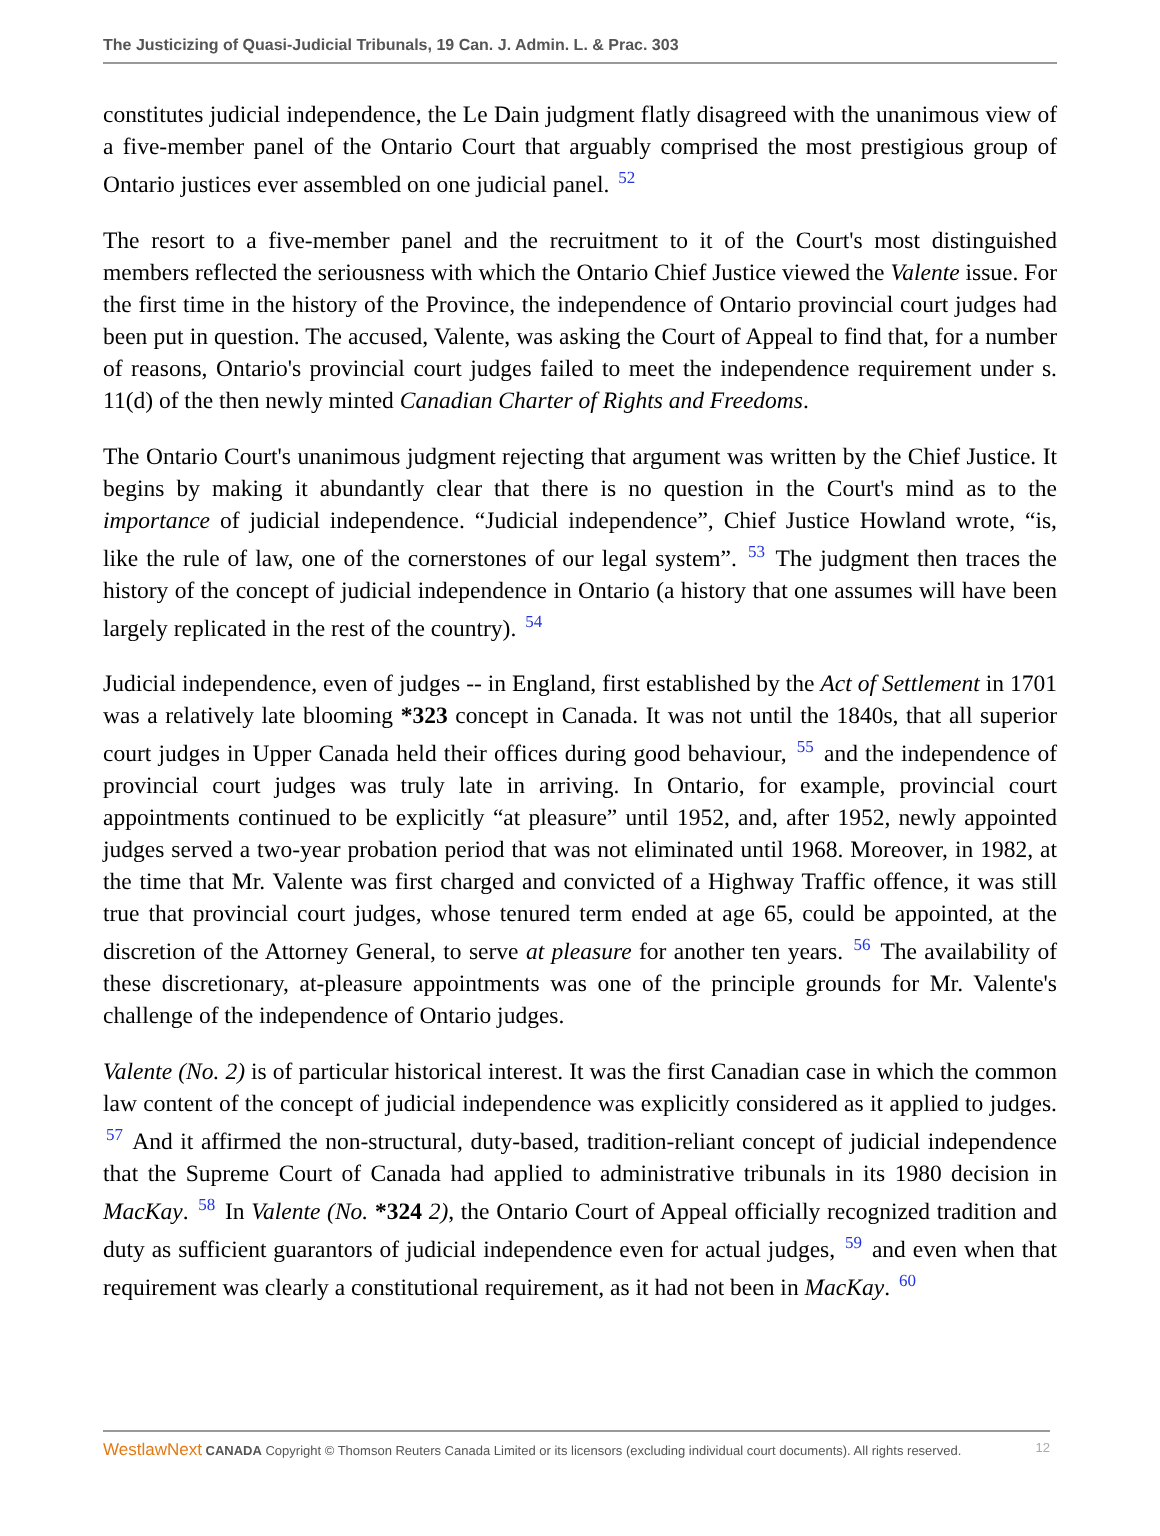The Justicizing of Quasi-Judicial Tribunals, 19 Can. J. Admin. L. & Prac. 303
constitutes judicial independence, the Le Dain judgment flatly disagreed with the unanimous view of a five-member panel of the Ontario Court that arguably comprised the most prestigious group of Ontario justices ever assembled on one judicial panel. <sup>52</sup>
The resort to a five-member panel and the recruitment to it of the Court's most distinguished members reflected the seriousness with which the Ontario Chief Justice viewed the Valente issue. For the first time in the history of the Province, the independence of Ontario provincial court judges had been put in question. The accused, Valente, was asking the Court of Appeal to find that, for a number of reasons, Ontario's provincial court judges failed to meet the independence requirement under s. 11(d) of the then newly minted Canadian Charter of Rights and Freedoms.
The Ontario Court's unanimous judgment rejecting that argument was written by the Chief Justice. It begins by making it abundantly clear that there is no question in the Court's mind as to the importance of judicial independence. “Judicial independence”, Chief Justice Howland wrote, “is, like the rule of law, one of the cornerstones of our legal system”. <sup>53</sup> The judgment then traces the history of the concept of judicial independence in Ontario (a history that one assumes will have been largely replicated in the rest of the country). <sup>54</sup>
Judicial independence, even of judges -- in England, first established by the Act of Settlement in 1701 was a relatively late blooming *323 concept in Canada. It was not until the 1840s, that all superior court judges in Upper Canada held their offices during good behaviour, <sup>55</sup> and the independence of provincial court judges was truly late in arriving. In Ontario, for example, provincial court appointments continued to be explicitly “at pleasure” until 1952, and, after 1952, newly appointed judges served a two-year probation period that was not eliminated until 1968. Moreover, in 1982, at the time that Mr. Valente was first charged and convicted of a Highway Traffic offence, it was still true that provincial court judges, whose tenured term ended at age 65, could be appointed, at the discretion of the Attorney General, to serve at pleasure for another ten years. <sup>56</sup> The availability of these discretionary, at-pleasure appointments was one of the principle grounds for Mr. Valente's challenge of the independence of Ontario judges.
Valente (No. 2) is of particular historical interest. It was the first Canadian case in which the common law content of the concept of judicial independence was explicitly considered as it applied to judges. <sup>57</sup> And it affirmed the non-structural, duty-based, tradition-reliant concept of judicial independence that the Supreme Court of Canada had applied to administrative tribunals in its 1980 decision in MacKay. <sup>58</sup> In Valente (No. *324 2), the Ontario Court of Appeal officially recognized tradition and duty as sufficient guarantors of judicial independence even for actual judges, <sup>59</sup> and even when that requirement was clearly a constitutional requirement, as it had not been in MacKay. <sup>60</sup>
WestlawNext CANADA Copyright © Thomson Reuters Canada Limited or its licensors (excluding individual court documents). All rights reserved. 12